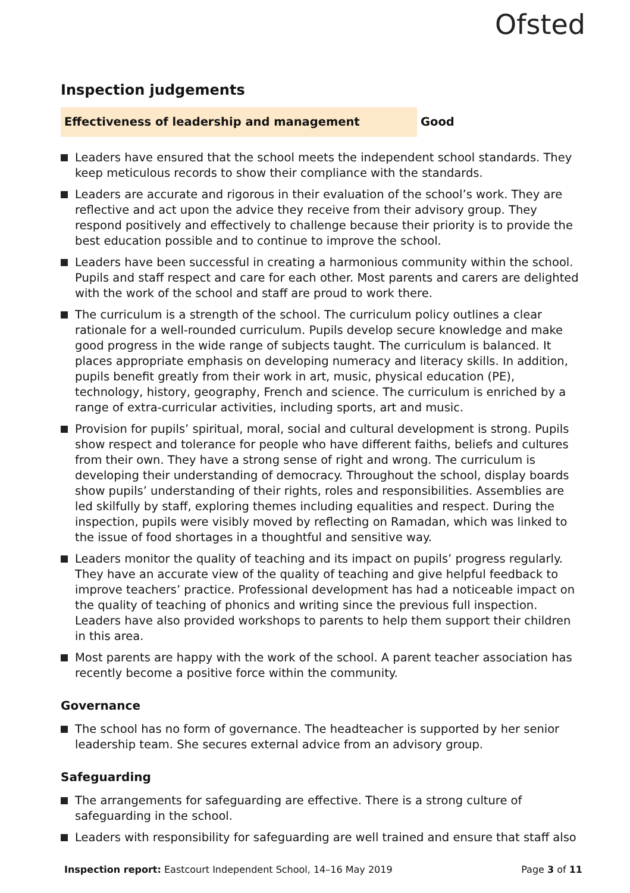Ofsted
Inspection judgements
Effectiveness of leadership and management Good
Leaders have ensured that the school meets the independent school standards. They keep meticulous records to show their compliance with the standards.
Leaders are accurate and rigorous in their evaluation of the school’s work. They are reflective and act upon the advice they receive from their advisory group. They respond positively and effectively to challenge because their priority is to provide the best education possible and to continue to improve the school.
Leaders have been successful in creating a harmonious community within the school. Pupils and staff respect and care for each other. Most parents and carers are delighted with the work of the school and staff are proud to work there.
The curriculum is a strength of the school. The curriculum policy outlines a clear rationale for a well-rounded curriculum. Pupils develop secure knowledge and make good progress in the wide range of subjects taught. The curriculum is balanced. It places appropriate emphasis on developing numeracy and literacy skills. In addition, pupils benefit greatly from their work in art, music, physical education (PE), technology, history, geography, French and science. The curriculum is enriched by a range of extra-curricular activities, including sports, art and music.
Provision for pupils’ spiritual, moral, social and cultural development is strong. Pupils show respect and tolerance for people who have different faiths, beliefs and cultures from their own. They have a strong sense of right and wrong. The curriculum is developing their understanding of democracy. Throughout the school, display boards show pupils’ understanding of their rights, roles and responsibilities. Assemblies are led skilfully by staff, exploring themes including equalities and respect. During the inspection, pupils were visibly moved by reflecting on Ramadan, which was linked to the issue of food shortages in a thoughtful and sensitive way.
Leaders monitor the quality of teaching and its impact on pupils’ progress regularly. They have an accurate view of the quality of teaching and give helpful feedback to improve teachers’ practice. Professional development has had a noticeable impact on the quality of teaching of phonics and writing since the previous full inspection. Leaders have also provided workshops to parents to help them support their children in this area.
Most parents are happy with the work of the school. A parent teacher association has recently become a positive force within the community.
Governance
The school has no form of governance. The headteacher is supported by her senior leadership team. She secures external advice from an advisory group.
Safeguarding
The arrangements for safeguarding are effective. There is a strong culture of safeguarding in the school.
Leaders with responsibility for safeguarding are well trained and ensure that staff also
Inspection report: Eastcourt Independent School, 14–16 May 2019
Page 3 of 11